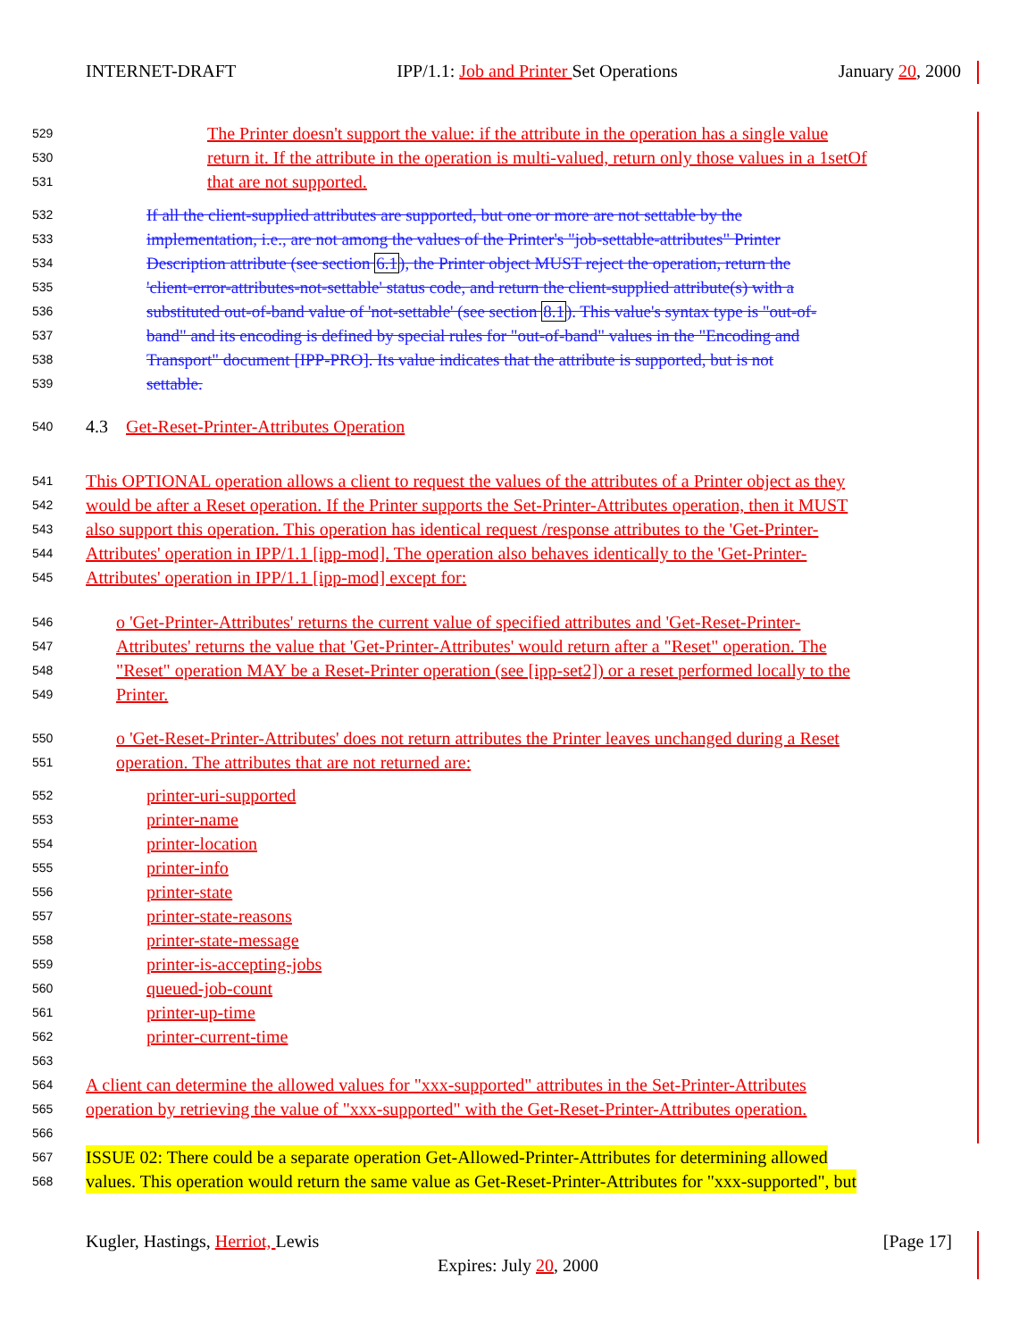INTERNET-DRAFT IPP/1.1: Job and Printer Set Operations January 20, 2000
529 The Printer doesn't support the value: if the attribute in the operation has a single value
530 return it. If the attribute in the operation is multi-valued, return only those values in a 1setOf
531 that are not supported.
532 If all the client-supplied attributes are supported, but one or more are not settable by the
533 implementation, i.e., are not among the values of the Printer's "job-settable-attributes" Printer
534 Description attribute (see section 6.1), the Printer object MUST reject the operation, return the
535 'client-error-attributes-not-settable' status code, and return the client-supplied attribute(s) with a
536 substituted out-of-band value of 'not-settable' (see section 8.1). This value's syntax type is "out-of-
537 band" and its encoding is defined by special rules for "out-of-band" values in the "Encoding and
538 Transport" document [IPP-PRO]. Its value indicates that the attribute is supported, but is not
539 settable.
540 4.3 Get-Reset-Printer-Attributes Operation
541 This OPTIONAL operation allows a client to request the values of the attributes of a Printer object as they
542 would be after a Reset operation. If the Printer supports the Set-Printer-Attributes operation, then it MUST
543 also support this operation. This operation has identical request /response attributes to the 'Get-Printer-
544 Attributes' operation in IPP/1.1 [ipp-mod]. The operation also behaves identically to the 'Get-Printer-
545 Attributes' operation in IPP/1.1 [ipp-mod] except for:
546 o 'Get-Printer-Attributes' returns the current value of specified attributes and 'Get-Reset-Printer-
547 Attributes' returns the value that 'Get-Printer-Attributes' would return after a "Reset" operation. The
548 "Reset" operation MAY be a Reset-Printer operation (see [ipp-set2]) or a reset performed locally to the
549 Printer.
550 o 'Get-Reset-Printer-Attributes' does not return attributes the Printer leaves unchanged during a Reset
551 operation. The attributes that are not returned are:
552 printer-uri-supported
553 printer-name
554 printer-location
555 printer-info
556 printer-state
557 printer-state-reasons
558 printer-state-message
559 printer-is-accepting-jobs
560 queued-job-count
561 printer-up-time
562 printer-current-time
563
564 A client can determine the allowed values for "xxx-supported" attributes in the Set-Printer-Attributes
565 operation by retrieving the value of "xxx-supported" with the Get-Reset-Printer-Attributes operation.
566
567 ISSUE 02: There could be a separate operation Get-Allowed-Printer-Attributes for determining allowed
568 values. This operation would return the same value as Get-Reset-Printer-Attributes for "xxx-supported", but
Kugler, Hastings, Herriot, Lewis [Page 17]
Expires: July 20, 2000